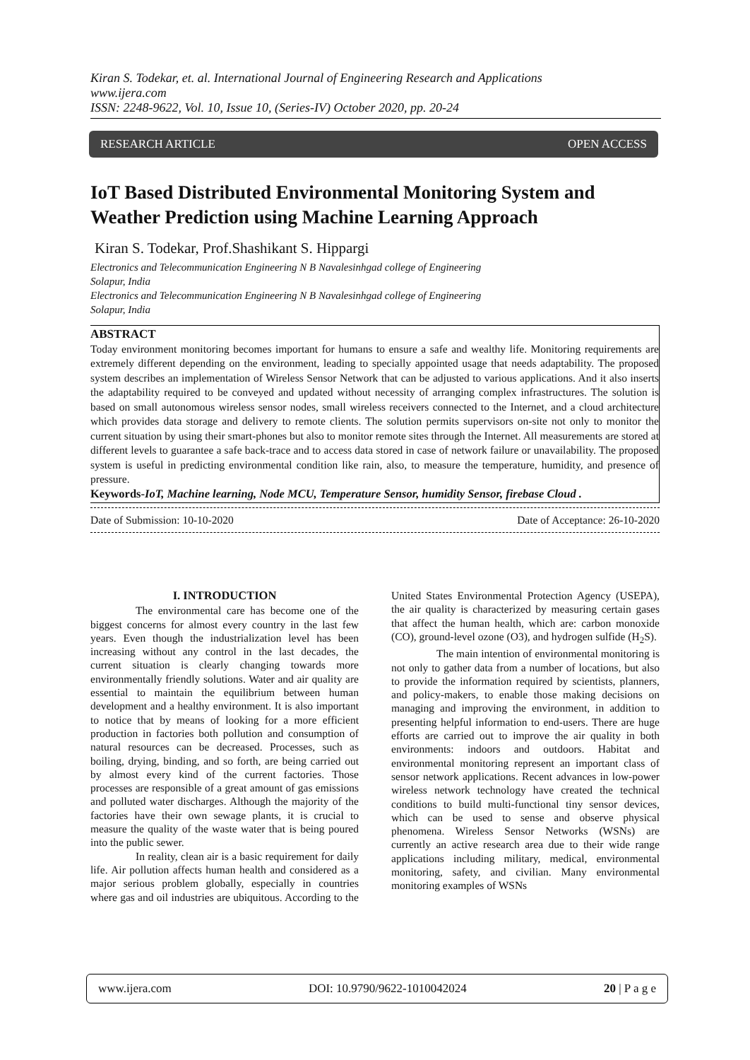Kiran S. Todekar, et. al. International Journal of Engineering Research and Applications
www.ijera.com
ISSN: 2248-9622, Vol. 10, Issue 10, (Series-IV) October 2020, pp. 20-24
RESEARCH ARTICLE OPEN ACCESS
IoT Based Distributed Environmental Monitoring System and Weather Prediction using Machine Learning Approach
Kiran S. Todekar, Prof.Shashikant S. Hippargi
Electronics and Telecommunication Engineering N B Navalesinhgad college of Engineering
Solapur, India
Electronics and Telecommunication Engineering N B Navalesinhgad college of Engineering
Solapur, India
ABSTRACT
Today environment monitoring becomes important for humans to ensure a safe and wealthy life. Monitoring requirements are extremely different depending on the environment, leading to specially appointed usage that needs adaptability. The proposed system describes an implementation of Wireless Sensor Network that can be adjusted to various applications. And it also inserts the adaptability required to be conveyed and updated without necessity of arranging complex infrastructures. The solution is based on small autonomous wireless sensor nodes, small wireless receivers connected to the Internet, and a cloud architecture which provides data storage and delivery to remote clients. The solution permits supervisors on-site not only to monitor the current situation by using their smart-phones but also to monitor remote sites through the Internet. All measurements are stored at different levels to guarantee a safe back-trace and to access data stored in case of network failure or unavailability. The proposed system is useful in predicting environmental condition like rain, also, to measure the temperature, humidity, and presence of pressure.
Keywords-IoT, Machine learning, Node MCU, Temperature Sensor, humidity Sensor, firebase Cloud .
Date of Submission: 10-10-2020 Date of Acceptance: 26-10-2020
I. INTRODUCTION
The environmental care has become one of the biggest concerns for almost every country in the last few years. Even though the industrialization level has been increasing without any control in the last decades, the current situation is clearly changing towards more environmentally friendly solutions. Water and air quality are essential to maintain the equilibrium between human development and a healthy environment. It is also important to notice that by means of looking for a more efficient production in factories both pollution and consumption of natural resources can be decreased. Processes, such as boiling, drying, binding, and so forth, are being carried out by almost every kind of the current factories. Those processes are responsible of a great amount of gas emissions and polluted water discharges. Although the majority of the factories have their own sewage plants, it is crucial to measure the quality of the waste water that is being poured into the public sewer.
In reality, clean air is a basic requirement for daily life. Air pollution affects human health and considered as a major serious problem globally, especially in countries where gas and oil industries are ubiquitous. According to the United States Environmental Protection Agency (USEPA), the air quality is characterized by measuring certain gases that affect the human health, which are: carbon monoxide (CO), ground-level ozone (O3), and hydrogen sulfide (H<sub>2</sub>S).
The main intention of environmental monitoring is not only to gather data from a number of locations, but also to provide the information required by scientists, planners, and policy-makers, to enable those making decisions on managing and improving the environment, in addition to presenting helpful information to end-users. There are huge efforts are carried out to improve the air quality in both environments: indoors and outdoors. Habitat and environmental monitoring represent an important class of sensor network applications. Recent advances in low-power wireless network technology have created the technical conditions to build multi-functional tiny sensor devices, which can be used to sense and observe physical phenomena. Wireless Sensor Networks (WSNs) are currently an active research area due to their wide range applications including military, medical, environmental monitoring, safety, and civilian. Many environmental monitoring examples of WSNs
www.ijera.com DOI: 10.9790/9622-1010042024 20 | P a g e